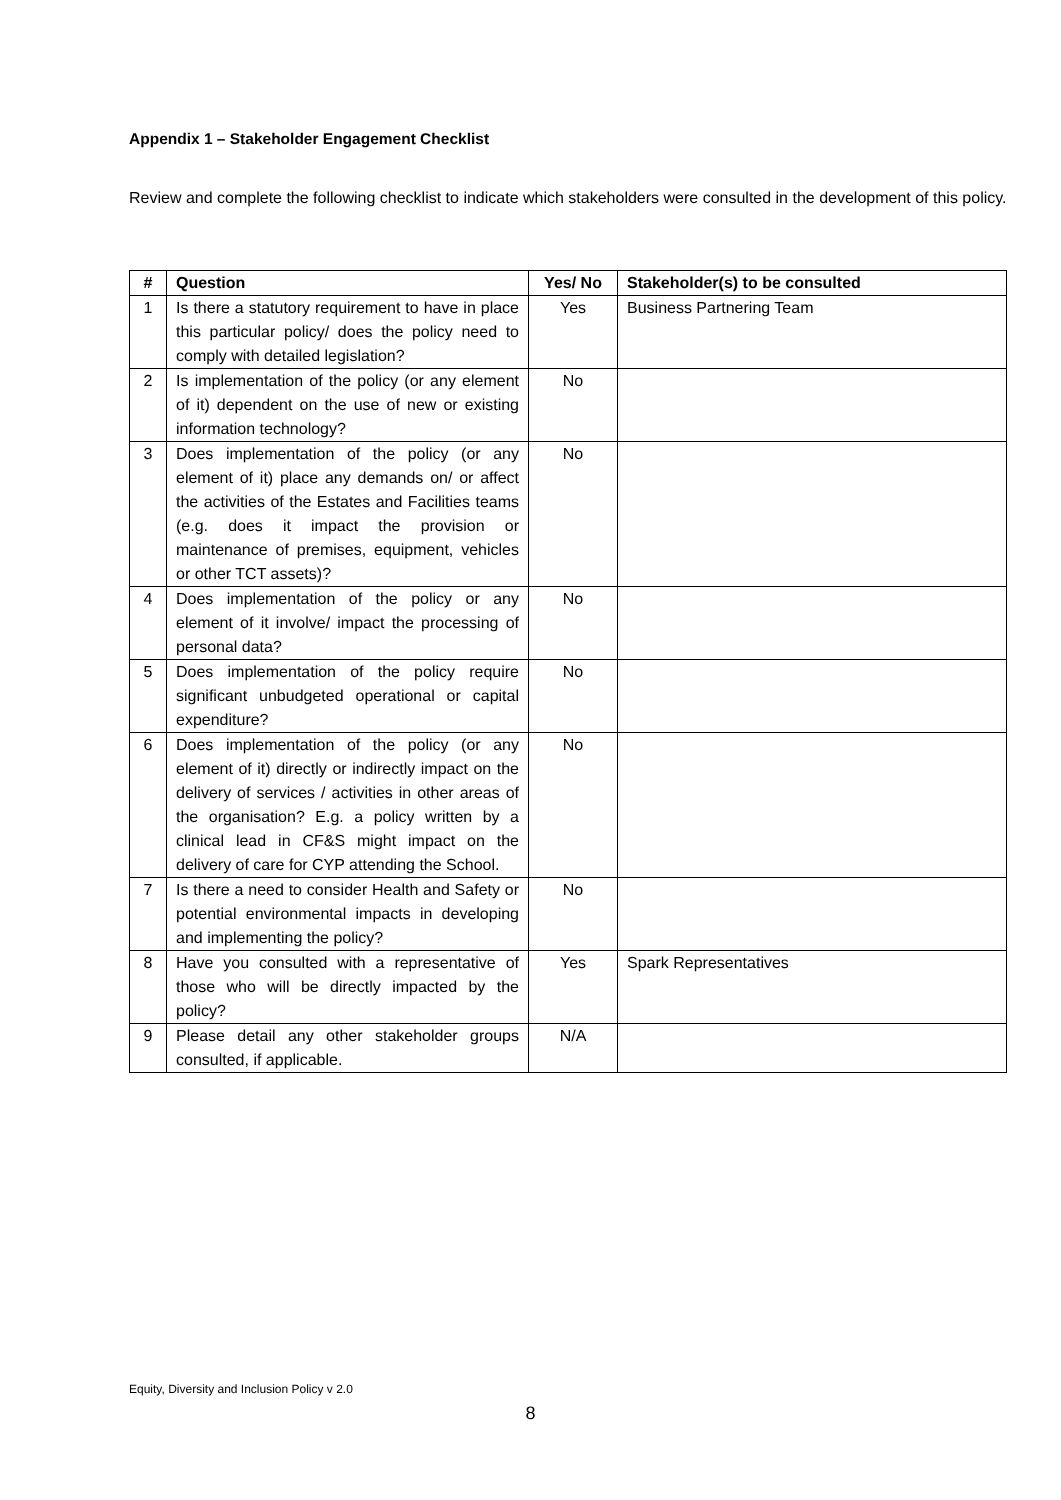Appendix 1 – Stakeholder Engagement Checklist
Review and complete the following checklist to indicate which stakeholders were consulted in the development of this policy.
| # | Question | Yes/ No | Stakeholder(s) to be consulted |
| --- | --- | --- | --- |
| 1 | Is there a statutory requirement to have in place this particular policy/ does the policy need to comply with detailed legislation? | Yes | Business Partnering Team |
| 2 | Is implementation of the policy (or any element of it) dependent on the use of new or existing information technology? | No | |
| 3 | Does implementation of the policy (or any element of it) place any demands on/ or affect the activities of the Estates and Facilities teams (e.g. does it impact the provision or maintenance of premises, equipment, vehicles or other TCT assets)? | No | |
| 4 | Does implementation of the policy or any element of it involve/ impact the processing of personal data? | No | |
| 5 | Does implementation of the policy require significant unbudgeted operational or capital expenditure? | No | |
| 6 | Does implementation of the policy (or any element of it) directly or indirectly impact on the delivery of services / activities in other areas of the organisation? E.g. a policy written by a clinical lead in CF&S might impact on the delivery of care for CYP attending the School. | No | |
| 7 | Is there a need to consider Health and Safety or potential environmental impacts in developing and implementing the policy? | No | |
| 8 | Have you consulted with a representative of those who will be directly impacted by the policy? | Yes | Spark Representatives |
| 9 | Please detail any other stakeholder groups consulted, if applicable. | N/A | |
Equity, Diversity and Inclusion Policy v 2.0
8